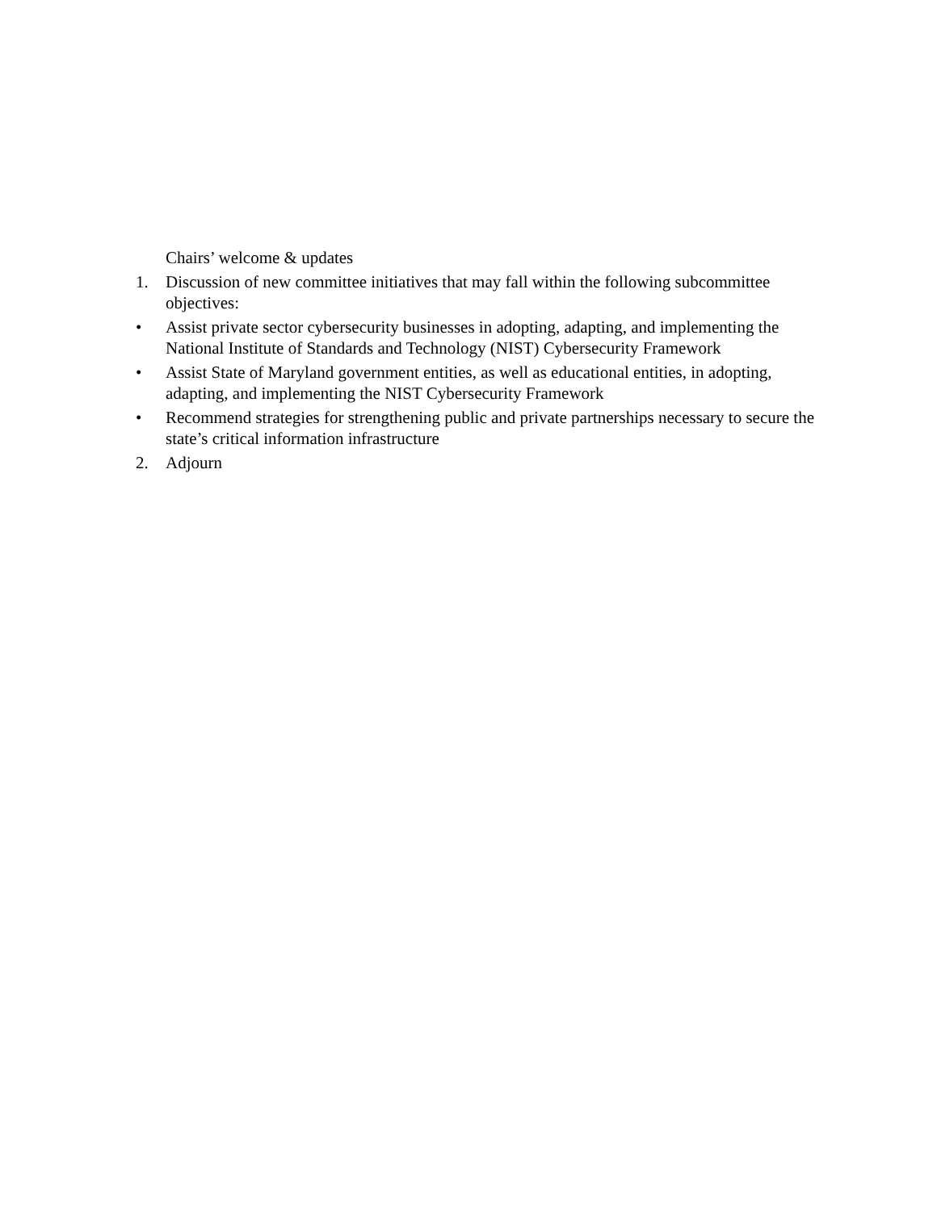Chairs’ welcome & updates
1. Discussion of new committee initiatives that may fall within the following subcommittee objectives:
• Assist private sector cybersecurity businesses in adopting, adapting, and implementing the National Institute of Standards and Technology (NIST) Cybersecurity Framework
• Assist State of Maryland government entities, as well as educational entities, in adopting, adapting, and implementing the NIST Cybersecurity Framework
• Recommend strategies for strengthening public and private partnerships necessary to secure the state’s critical information infrastructure
2. Adjourn